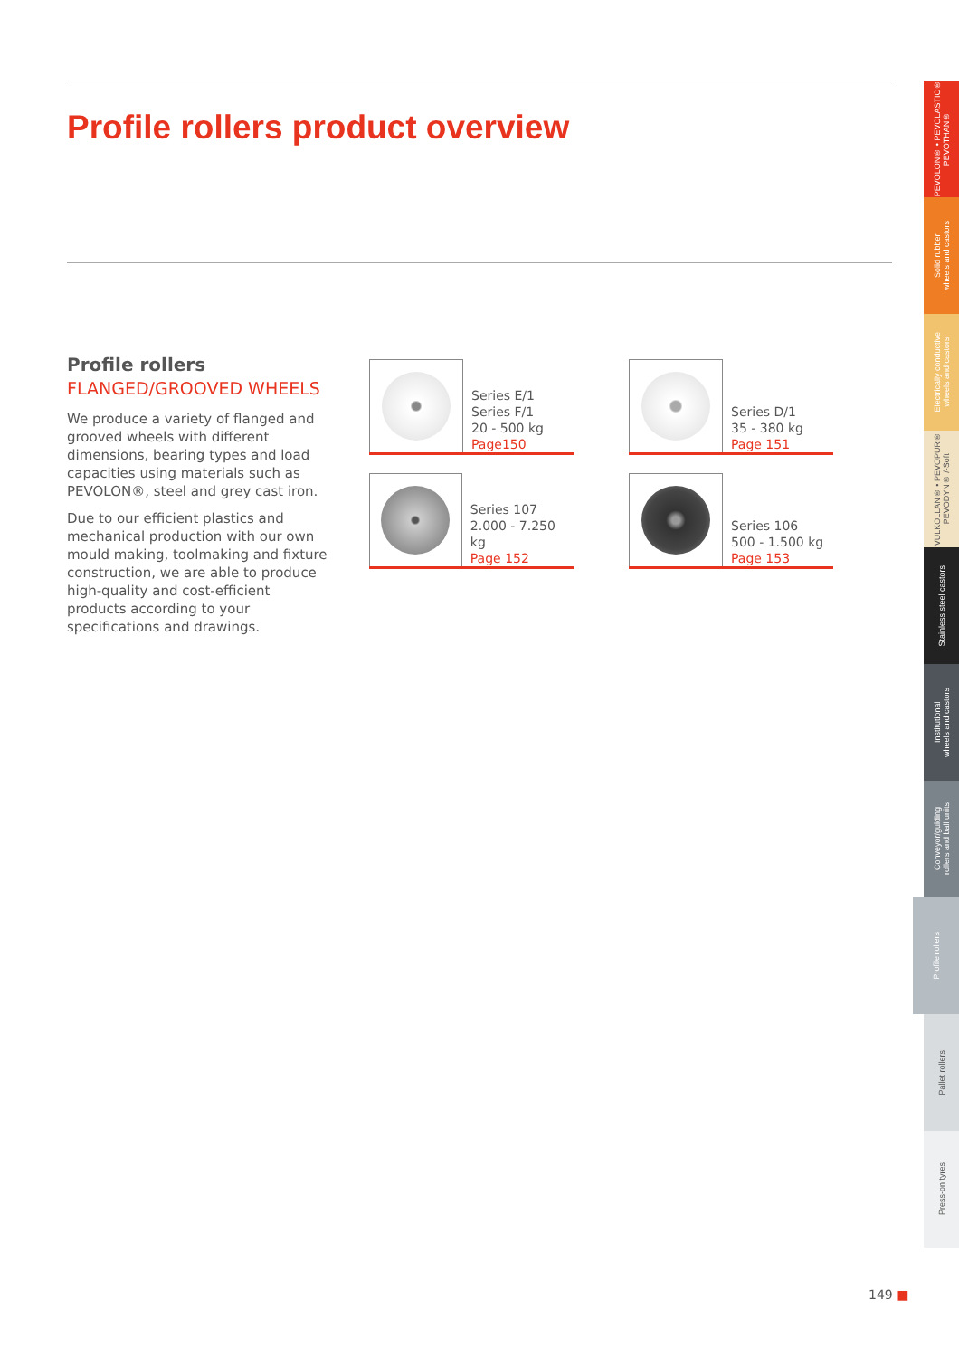Profile rollers product overview
Profile rollers
FLANGED/GROOVED WHEELS
We produce a variety of flanged and grooved wheels with different dimensions, bearing types and load capacities using materials such as PEVOLON®, steel and grey cast iron.
Due to our efficient plastics and mechanical production with our own mould making, toolmaking and fixture construction, we are able to produce high-quality and cost-efficient products according to your specifications and drawings.
Series E/1
Series F/1
20 - 500 kg
Page150
Series D/1
35 - 380 kg
Page 151
Series 107
2.000 - 7.250 kg
Page 152
Series 106
500 - 1.500 kg
Page 153
PEVOLON® • PEVOLASTIC®
PEVOTHAN®
Solid rubber
wheels and castors
Electrically conductive
wheels and castors
VULKOLLAN® • PEVOPUR®
PEVODYN® /-Soft
Stainless steel castors
Institutional
wheels and castors
Conveyor/guiding
rollers and ball units
Profile rollers
Pallet rollers
Press-on tyres
149 ■